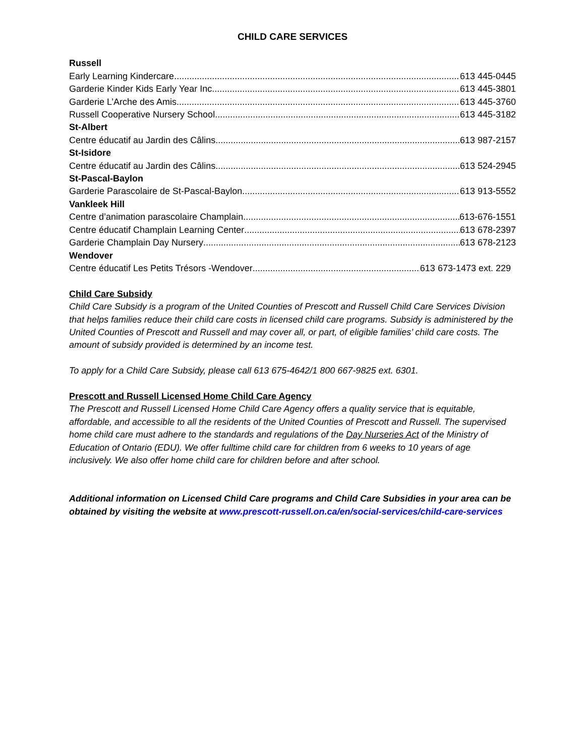CHILD CARE SERVICES
Russell
Early Learning Kindercare 613 445-0445
Garderie Kinder Kids Early Year Inc. 613 445-3801
Garderie L’Arche des Amis 613 445-3760
Russell Cooperative Nursery School 613 445-3182
St-Albert
Centre éducatif au Jardin des Câlins 613 987-2157
St-Isidore
Centre éducatif au Jardin des Câlins 613 524-2945
St-Pascal-Baylon
Garderie Parascolaire de St-Pascal-Baylon 613 913-5552
Vankleek Hill
Centre d’animation parascolaire Champlain 613-676-1551
Centre éducatif Champlain Learning Center 613 678-2397
Garderie Champlain Day Nursery 613 678-2123
Wendover
Centre éducatif Les Petits Trésors -Wendover 613 673-1473 ext. 229
Child Care Subsidy
Child Care Subsidy is a program of the United Counties of Prescott and Russell Child Care Services Division that helps families reduce their child care costs in licensed child care programs. Subsidy is administered by the United Counties of Prescott and Russell and may cover all, or part, of eligible families’ child care costs. The amount of subsidy provided is determined by an income test.
To apply for a Child Care Subsidy, please call 613 675-4642/1 800 667-9825 ext. 6301.
Prescott and Russell Licensed Home Child Care Agency
The Prescott and Russell Licensed Home Child Care Agency offers a quality service that is equitable, affordable, and accessible to all the residents of the United Counties of Prescott and Russell. The supervised home child care must adhere to the standards and regulations of the Day Nurseries Act of the Ministry of Education of Ontario (EDU). We offer fulltime child care for children from 6 weeks to 10 years of age inclusively. We also offer home child care for children before and after school.
Additional information on Licensed Child Care programs and Child Care Subsidies in your area can be obtained by visiting the website at www.prescott-russell.on.ca/en/social-services/child-care-services